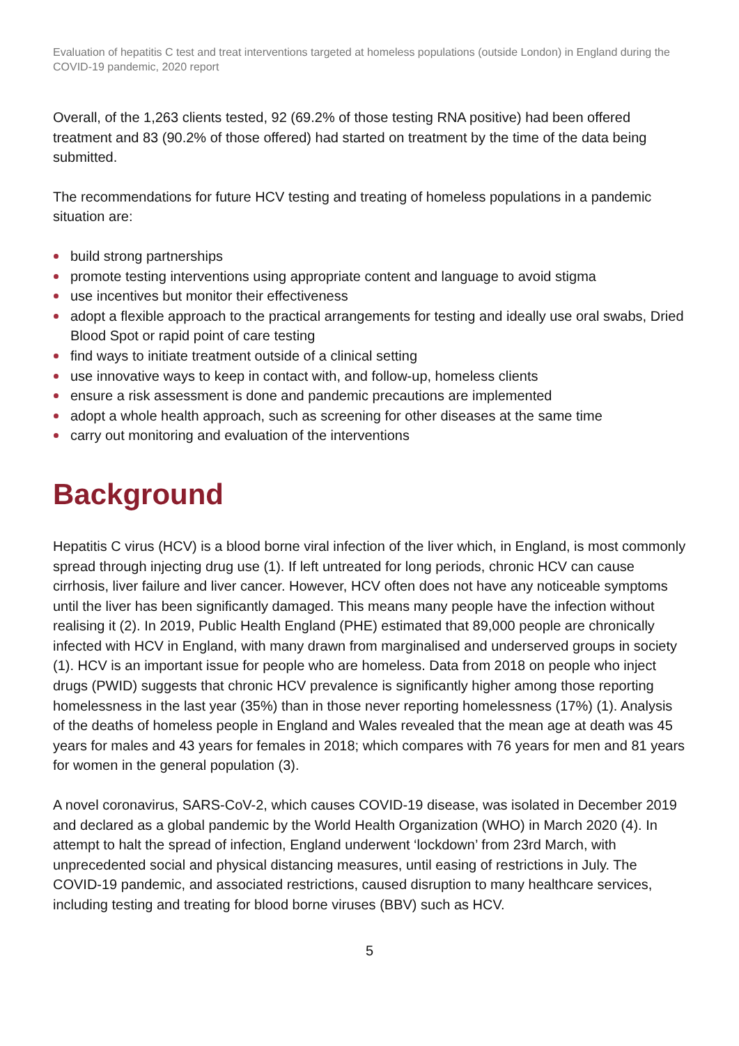Evaluation of hepatitis C test and treat interventions targeted at homeless populations (outside London) in England during the COVID-19 pandemic, 2020 report
Overall, of the 1,263 clients tested, 92 (69.2% of those testing RNA positive) had been offered treatment and 83 (90.2% of those offered) had started on treatment by the time of the data being submitted.
The recommendations for future HCV testing and treating of homeless populations in a pandemic situation are:
build strong partnerships
promote testing interventions using appropriate content and language to avoid stigma
use incentives but monitor their effectiveness
adopt a flexible approach to the practical arrangements for testing and ideally use oral swabs, Dried Blood Spot or rapid point of care testing
find ways to initiate treatment outside of a clinical setting
use innovative ways to keep in contact with, and follow-up, homeless clients
ensure a risk assessment is done and pandemic precautions are implemented
adopt a whole health approach, such as screening for other diseases at the same time
carry out monitoring and evaluation of the interventions
Background
Hepatitis C virus (HCV) is a blood borne viral infection of the liver which, in England, is most commonly spread through injecting drug use (1). If left untreated for long periods, chronic HCV can cause cirrhosis, liver failure and liver cancer. However, HCV often does not have any noticeable symptoms until the liver has been significantly damaged. This means many people have the infection without realising it (2). In 2019, Public Health England (PHE) estimated that 89,000 people are chronically infected with HCV in England, with many drawn from marginalised and underserved groups in society (1). HCV is an important issue for people who are homeless. Data from 2018 on people who inject drugs (PWID) suggests that chronic HCV prevalence is significantly higher among those reporting homelessness in the last year (35%) than in those never reporting homelessness (17%) (1). Analysis of the deaths of homeless people in England and Wales revealed that the mean age at death was 45 years for males and 43 years for females in 2018; which compares with 76 years for men and 81 years for women in the general population (3).
A novel coronavirus, SARS-CoV-2, which causes COVID-19 disease, was isolated in December 2019 and declared as a global pandemic by the World Health Organization (WHO) in March 2020 (4). In attempt to halt the spread of infection, England underwent ‘lockdown’ from 23rd March, with unprecedented social and physical distancing measures, until easing of restrictions in July. The COVID-19 pandemic, and associated restrictions, caused disruption to many healthcare services, including testing and treating for blood borne viruses (BBV) such as HCV.
5